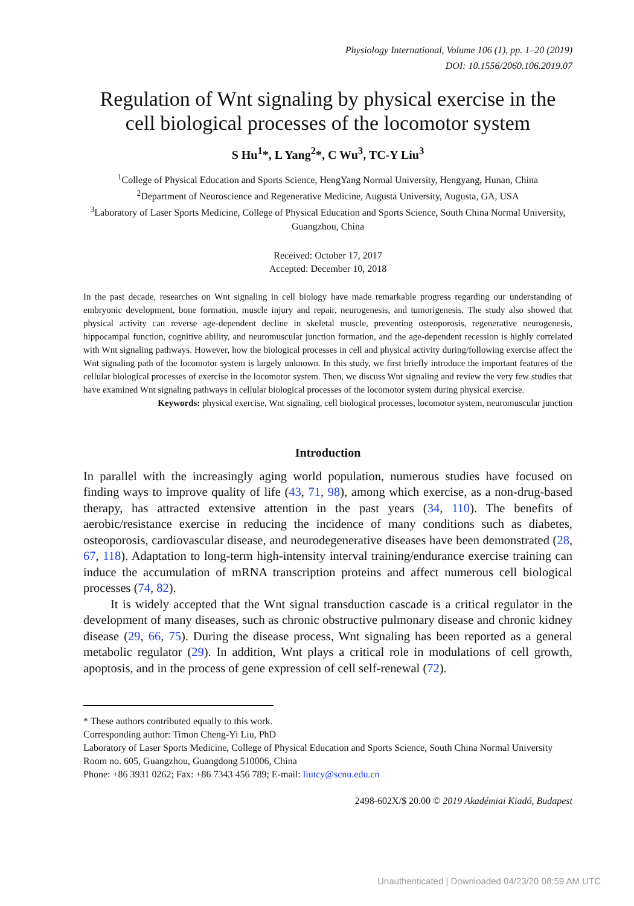Physiology International, Volume 106 (1), pp. 1–20 (2019)
DOI: 10.1556/2060.106.2019.07
Regulation of Wnt signaling by physical exercise in the cell biological processes of the locomotor system
S Hu<sup>1</sup>*, L Yang<sup>2</sup>*, C Wu<sup>3</sup>, TC-Y Liu<sup>3</sup>
<sup>1</sup> College of Physical Education and Sports Science, HengYang Normal University, Hengyang, Hunan, China
<sup>2</sup> Department of Neuroscience and Regenerative Medicine, Augusta University, Augusta, GA, USA
<sup>3</sup> Laboratory of Laser Sports Medicine, College of Physical Education and Sports Science, South China Normal University, Guangzhou, China
Received: October 17, 2017
Accepted: December 10, 2018
In the past decade, researches on Wnt signaling in cell biology have made remarkable progress regarding our understanding of embryonic development, bone formation, muscle injury and repair, neurogenesis, and tumorigenesis. The study also showed that physical activity can reverse age-dependent decline in skeletal muscle, preventing osteoporosis, regenerative neurogenesis, hippocampal function, cognitive ability, and neuromuscular junction formation, and the age-dependent recession is highly correlated with Wnt signaling pathways. However, how the biological processes in cell and physical activity during/following exercise affect the Wnt signaling path of the locomotor system is largely unknown. In this study, we first briefly introduce the important features of the cellular biological processes of exercise in the locomotor system. Then, we discuss Wnt signaling and review the very few studies that have examined Wnt signaling pathways in cellular biological processes of the locomotor system during physical exercise.
Keywords: physical exercise, Wnt signaling, cell biological processes, locomotor system, neuromuscular junction
Introduction
In parallel with the increasingly aging world population, numerous studies have focused on finding ways to improve quality of life (43, 71, 98), among which exercise, as a non-drug-based therapy, has attracted extensive attention in the past years (34, 110). The benefits of aerobic/resistance exercise in reducing the incidence of many conditions such as diabetes, osteoporosis, cardiovascular disease, and neurodegenerative diseases have been demonstrated (28, 67, 118). Adaptation to long-term high-intensity interval training/endurance exercise training can induce the accumulation of mRNA transcription proteins and affect numerous cell biological processes (74, 82).
It is widely accepted that the Wnt signal transduction cascade is a critical regulator in the development of many diseases, such as chronic obstructive pulmonary disease and chronic kidney disease (29, 66, 75). During the disease process, Wnt signaling has been reported as a general metabolic regulator (29). In addition, Wnt plays a critical role in modulations of cell growth, apoptosis, and in the process of gene expression of cell self-renewal (72).
* These authors contributed equally to this work.
Corresponding author: Timon Cheng-Yi Liu, PhD
Laboratory of Laser Sports Medicine, College of Physical Education and Sports Science, South China Normal University
Room no. 605, Guangzhou, Guangdong 510006, China
Phone: +86 3931 0262; Fax: +86 7343 456 789; E-mail: liutcy@scnu.edu.cn
2498-602X/$ 20.00 © 2019 Akadémiai Kiadó, Budapest
Unauthenticated | Downloaded 04/23/20 08:59 AM UTC